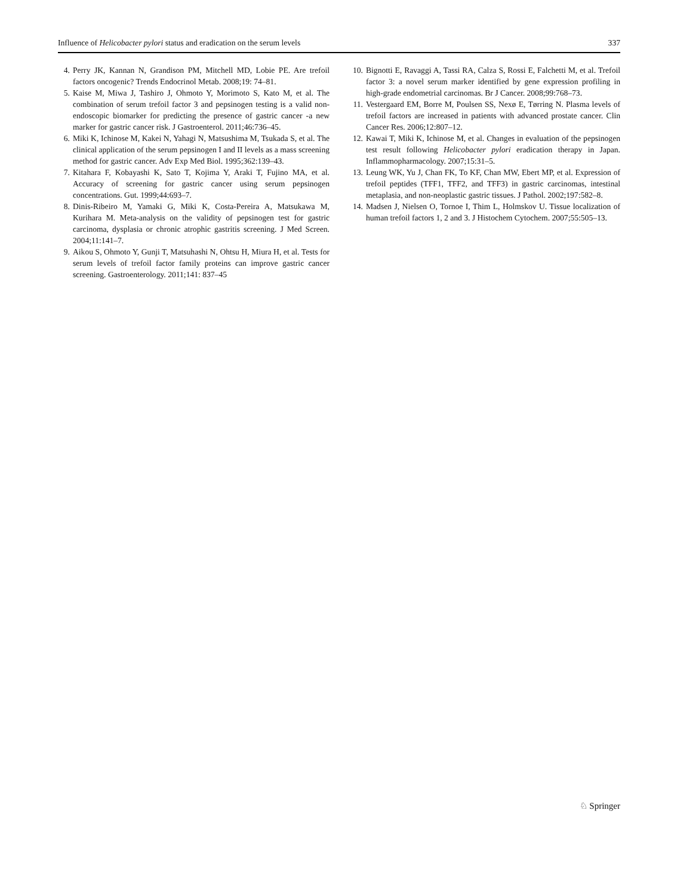Influence of Helicobacter pylori status and eradication on the serum levels 337
4. Perry JK, Kannan N, Grandison PM, Mitchell MD, Lobie PE. Are trefoil factors oncogenic? Trends Endocrinol Metab. 2008;19: 74–81.
5. Kaise M, Miwa J, Tashiro J, Ohmoto Y, Morimoto S, Kato M, et al. The combination of serum trefoil factor 3 and pepsinogen testing is a valid non-endoscopic biomarker for predicting the presence of gastric cancer -a new marker for gastric cancer risk. J Gastroenterol. 2011;46:736–45.
6. Miki K, Ichinose M, Kakei N, Yahagi N, Matsushima M, Tsukada S, et al. The clinical application of the serum pepsinogen I and II levels as a mass screening method for gastric cancer. Adv Exp Med Biol. 1995;362:139–43.
7. Kitahara F, Kobayashi K, Sato T, Kojima Y, Araki T, Fujino MA, et al. Accuracy of screening for gastric cancer using serum pepsinogen concentrations. Gut. 1999;44:693–7.
8. Dinis-Ribeiro M, Yamaki G, Miki K, Costa-Pereira A, Matsukawa M, Kurihara M. Meta-analysis on the validity of pepsinogen test for gastric carcinoma, dysplasia or chronic atrophic gastritis screening. J Med Screen. 2004;11:141–7.
9. Aikou S, Ohmoto Y, Gunji T, Matsuhashi N, Ohtsu H, Miura H, et al. Tests for serum levels of trefoil factor family proteins can improve gastric cancer screening. Gastroenterology. 2011;141: 837–45
10. Bignotti E, Ravaggi A, Tassi RA, Calza S, Rossi E, Falchetti M, et al. Trefoil factor 3: a novel serum marker identified by gene expression profiling in high-grade endometrial carcinomas. Br J Cancer. 2008;99:768–73.
11. Vestergaard EM, Borre M, Poulsen SS, Nexø E, Tørring N. Plasma levels of trefoil factors are increased in patients with advanced prostate cancer. Clin Cancer Res. 2006;12:807–12.
12. Kawai T, Miki K, Ichinose M, et al. Changes in evaluation of the pepsinogen test result following Helicobacter pylori eradication therapy in Japan. Inflammopharmacology. 2007;15:31–5.
13. Leung WK, Yu J, Chan FK, To KF, Chan MW, Ebert MP, et al. Expression of trefoil peptides (TFF1, TFF2, and TFF3) in gastric carcinomas, intestinal metaplasia, and non-neoplastic gastric tissues. J Pathol. 2002;197:582–8.
14. Madsen J, Nielsen O, Tornoe I, Thim L, Holmskov U. Tissue localization of human trefoil factors 1, 2 and 3. J Histochem Cytochem. 2007;55:505–13.
♘ Springer